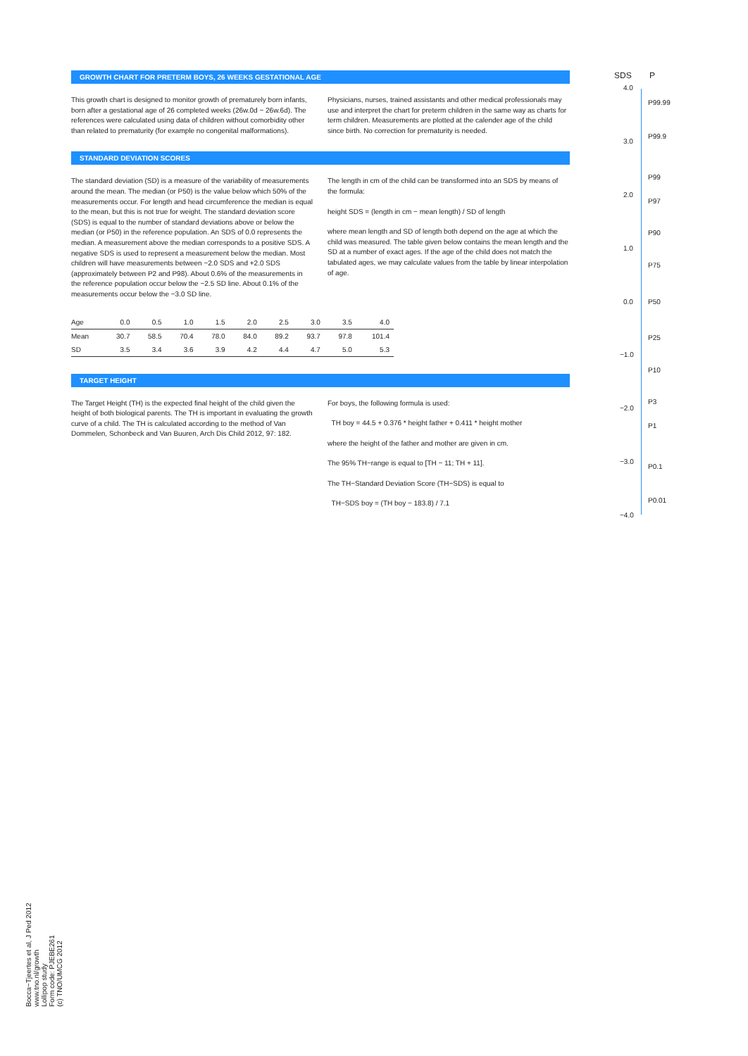GROWTH CHART FOR PRETERM BOYS, 26 WEEKS GESTATIONAL AGE
This growth chart is designed to monitor growth of prematurely born infants, born after a gestational age of 26 completed weeks (26w.0d − 26w.6d). The references were calculated using data of children without comorbidity other than related to prematurity (for example no congenital malformations).
Physicians, nurses, trained assistants and other medical professionals may use and interpret the chart for preterm children in the same way as charts for term children. Measurements are plotted at the calender age of the child since birth. No correction for prematurity is needed.
STANDARD DEVIATION SCORES
The standard deviation (SD) is a measure of the variability of measurements around the mean. The median (or P50) is the value below which 50% of the measurements occur. For length and head circumference the median is equal to the mean, but this is not true for weight. The standard deviation score (SDS) is equal to the number of standard deviations above or below the median (or P50) in the reference population. An SDS of 0.0 represents the median. A measurement above the median corresponds to a positive SDS. A negative SDS is used to represent a measurement below the median. Most children will have measurements between −2.0 SDS and +2.0 SDS (approximately between P2 and P98). About 0.6% of the measurements in the reference population occur below the −2.5 SD line. About 0.1% of the measurements occur below the −3.0 SD line.
The length in cm of the child can be transformed into an SDS by means of the formula:
height SDS = (length in cm − mean length) / SD of length
where mean length and SD of length both depend on the age at which the child was measured. The table given below contains the mean length and the SD at a number of exact ages. If the age of the child does not match the tabulated ages, we may calculate values from the table by linear interpolation of age.
| Age | 0.0 | 0.5 | 1.0 | 1.5 | 2.0 | 2.5 | 3.0 | 3.5 | 4.0 |
| Mean | 30.7 | 58.5 | 70.4 | 78.0 | 84.0 | 89.2 | 93.7 | 97.8 | 101.4 |
| SD | 3.5 | 3.4 | 3.6 | 3.9 | 4.2 | 4.4 | 4.7 | 5.0 | 5.3 |
TARGET HEIGHT
The Target Height (TH) is the expected final height of the child given the height of both biological parents. The TH is important in evaluating the growth curve of a child. The TH is calculated according to the method of Van Dommelen, Schonbeck and Van Buuren, Arch Dis Child 2012, 97: 182.
For boys, the following formula is used:
TH boy = 44.5 + 0.376 * height father + 0.411 * height mother
where the height of the father and mother are given in cm.
The 95% TH−range is equal to [TH − 11; TH + 11].
The TH−Standard Deviation Score (TH−SDS) is equal to
TH−SDS boy = (TH boy − 183.8) / 7.1
SDS P
4.0
P99.99
3.0
P99.9
P99
2.0
P97
P90
1.0
P75
0.0 P50
P25
−1.0
P10
P3
−2.0
P1
−3.0
P0.1
P0.01
−4.0
(c) TNO/UMCG 2012
Form code: PJEBE261
Lollipop study
www.tno.nl/growth
Bocca−Tjeertes et al, J Ped 2012